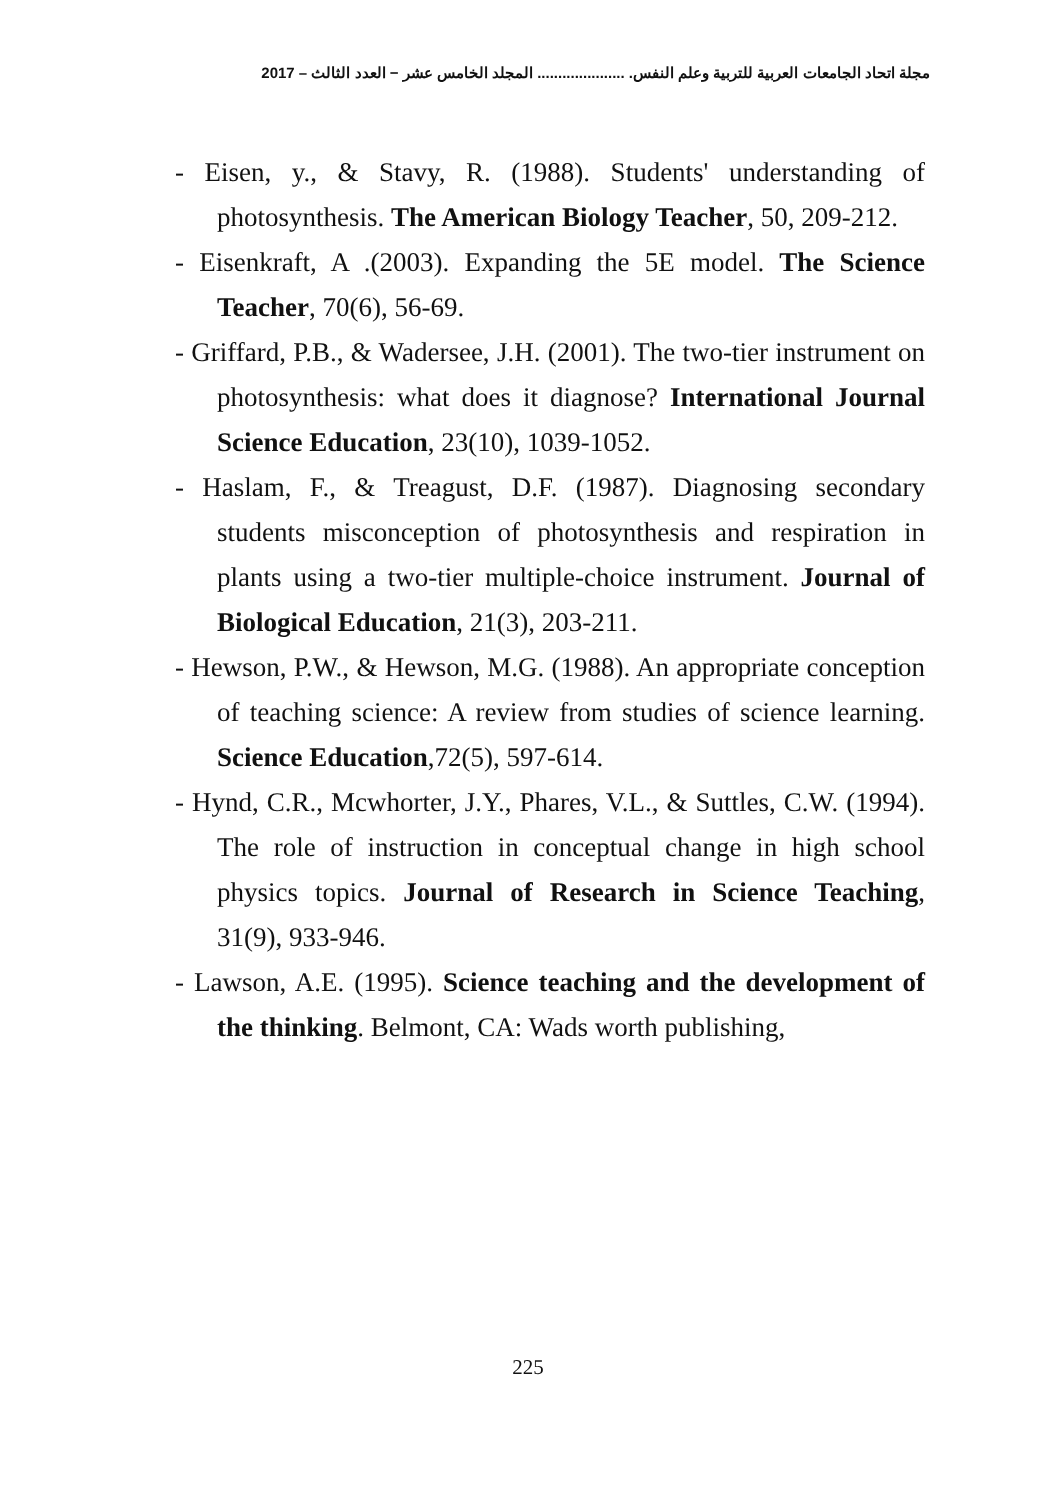مجلة اتحاد الجامعات العربية للتربية وعلم النفس. ..................... المجلد الخامس عشر − العدد الثالث – 2017
- Eisen, y., & Stavy, R. (1988). Students' understanding of photosynthesis. The American Biology Teacher, 50, 209-212.
- Eisenkraft, A .(2003). Expanding the 5E model. The Science Teacher, 70(6), 56-69.
- Griffard, P.B., & Wadersee, J.H. (2001). The two-tier instrument on photosynthesis: what does it diagnose? International Journal Science Education, 23(10), 1039-1052.
- Haslam, F., & Treagust, D.F. (1987). Diagnosing secondary students misconception of photosynthesis and respiration in plants using a two-tier multiple-choice instrument. Journal of Biological Education, 21(3), 203-211.
- Hewson, P.W., & Hewson, M.G. (1988). An appropriate conception of teaching science: A review from studies of science learning. Science Education,72(5), 597-614.
- Hynd, C.R., Mcwhorter, J.Y., Phares, V.L., & Suttles, C.W. (1994). The role of instruction in conceptual change in high school physics topics. Journal of Research in Science Teaching, 31(9), 933-946.
- Lawson, A.E. (1995). Science teaching and the development of the thinking. Belmont, CA: Wads worth publishing,
225